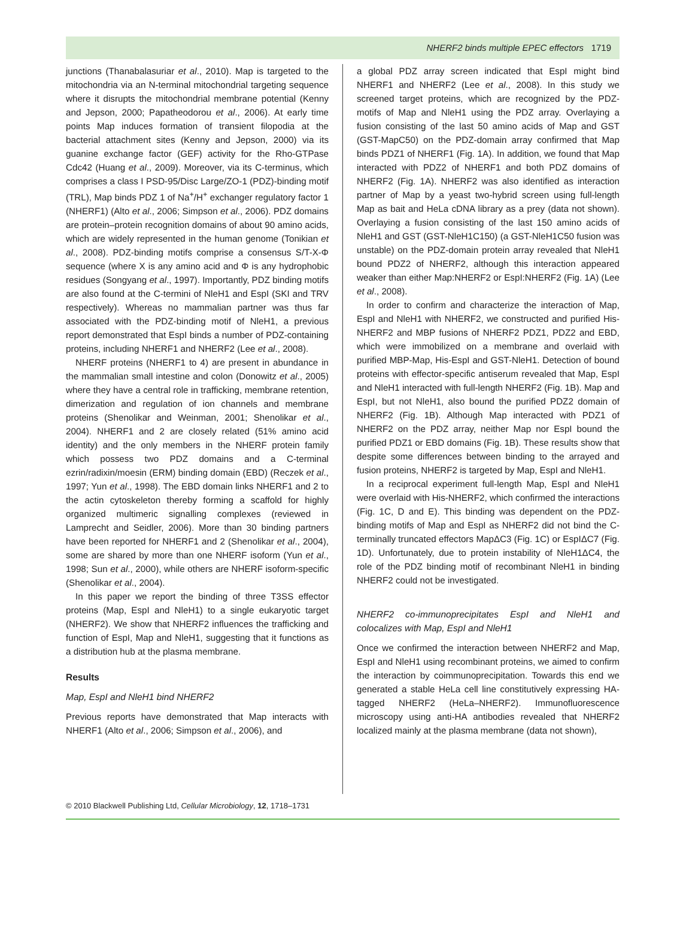NHERF2 binds multiple EPEC effectors 1719
junctions (Thanabalasuriar et al., 2010). Map is targeted to the mitochondria via an N-terminal mitochondrial targeting sequence where it disrupts the mitochondrial membrane potential (Kenny and Jepson, 2000; Papatheodorou et al., 2006). At early time points Map induces formation of transient filopodia at the bacterial attachment sites (Kenny and Jepson, 2000) via its guanine exchange factor (GEF) activity for the Rho-GTPase Cdc42 (Huang et al., 2009). Moreover, via its C-terminus, which comprises a class I PSD-95/Disc Large/ZO-1 (PDZ)-binding motif (TRL), Map binds PDZ 1 of Na<sup>+</sup>/H<sup>+</sup> exchanger regulatory factor 1 (NHERF1) (Alto et al., 2006; Simpson et al., 2006). PDZ domains are protein–protein recognition domains of about 90 amino acids, which are widely represented in the human genome (Tonikian et al., 2008). PDZ-binding motifs comprise a consensus S/T-X-Φ sequence (where X is any amino acid and Φ is any hydrophobic residues (Songyang et al., 1997). Importantly, PDZ binding motifs are also found at the C-termini of NleH1 and EspI (SKI and TRV respectively). Whereas no mammalian partner was thus far associated with the PDZ-binding motif of NleH1, a previous report demonstrated that EspI binds a number of PDZ-containing proteins, including NHERF1 and NHERF2 (Lee et al., 2008).
NHERF proteins (NHERF1 to 4) are present in abundance in the mammalian small intestine and colon (Donowitz et al., 2005) where they have a central role in trafficking, membrane retention, dimerization and regulation of ion channels and membrane proteins (Shenolikar and Weinman, 2001; Shenolikar et al., 2004). NHERF1 and 2 are closely related (51% amino acid identity) and the only members in the NHERF protein family which possess two PDZ domains and a C-terminal ezrin/radixin/moesin (ERM) binding domain (EBD) (Reczek et al., 1997; Yun et al., 1998). The EBD domain links NHERF1 and 2 to the actin cytoskeleton thereby forming a scaffold for highly organized multimeric signalling complexes (reviewed in Lamprecht and Seidler, 2006). More than 30 binding partners have been reported for NHERF1 and 2 (Shenolikar et al., 2004), some are shared by more than one NHERF isoform (Yun et al., 1998; Sun et al., 2000), while others are NHERF isoform-specific (Shenolikar et al., 2004).
In this paper we report the binding of three T3SS effector proteins (Map, EspI and NleH1) to a single eukaryotic target (NHERF2). We show that NHERF2 influences the trafficking and function of EspI, Map and NleH1, suggesting that it functions as a distribution hub at the plasma membrane.
Results
Map, EspI and NleH1 bind NHERF2
Previous reports have demonstrated that Map interacts with NHERF1 (Alto et al., 2006; Simpson et al., 2006), and
a global PDZ array screen indicated that EspI might bind NHERF1 and NHERF2 (Lee et al., 2008). In this study we screened target proteins, which are recognized by the PDZ-motifs of Map and NleH1 using the PDZ array. Overlaying a fusion consisting of the last 50 amino acids of Map and GST (GST-MapC50) on the PDZ-domain array confirmed that Map binds PDZ1 of NHERF1 (Fig. 1A). In addition, we found that Map interacted with PDZ2 of NHERF1 and both PDZ domains of NHERF2 (Fig. 1A). NHERF2 was also identified as interaction partner of Map by a yeast two-hybrid screen using full-length Map as bait and HeLa cDNA library as a prey (data not shown). Overlaying a fusion consisting of the last 150 amino acids of NleH1 and GST (GST-NleH1C150) (a GST-NleH1C50 fusion was unstable) on the PDZ-domain protein array revealed that NleH1 bound PDZ2 of NHERF2, although this interaction appeared weaker than either Map:NHERF2 or EspI:NHERF2 (Fig. 1A) (Lee et al., 2008).
In order to confirm and characterize the interaction of Map, EspI and NleH1 with NHERF2, we constructed and purified His-NHERF2 and MBP fusions of NHERF2 PDZ1, PDZ2 and EBD, which were immobilized on a membrane and overlaid with purified MBP-Map, His-EspI and GST-NleH1. Detection of bound proteins with effector-specific antiserum revealed that Map, EspI and NleH1 interacted with full-length NHERF2 (Fig. 1B). Map and EspI, but not NleH1, also bound the purified PDZ2 domain of NHERF2 (Fig. 1B). Although Map interacted with PDZ1 of NHERF2 on the PDZ array, neither Map nor EspI bound the purified PDZ1 or EBD domains (Fig. 1B). These results show that despite some differences between binding to the arrayed and fusion proteins, NHERF2 is targeted by Map, EspI and NleH1.
In a reciprocal experiment full-length Map, EspI and NleH1 were overlaid with His-NHERF2, which confirmed the interactions (Fig. 1C, D and E). This binding was dependent on the PDZ-binding motifs of Map and EspI as NHERF2 did not bind the C-terminally truncated effectors MapΔC3 (Fig. 1C) or EspIΔC7 (Fig. 1D). Unfortunately, due to protein instability of NleH1ΔC4, the role of the PDZ binding motif of recombinant NleH1 in binding NHERF2 could not be investigated.
NHERF2 co-immunoprecipitates EspI and NleH1 and colocalizes with Map, EspI and NleH1
Once we confirmed the interaction between NHERF2 and Map, EspI and NleH1 using recombinant proteins, we aimed to confirm the interaction by coimmunoprecipitation. Towards this end we generated a stable HeLa cell line constitutively expressing HA-tagged NHERF2 (HeLa–NHERF2). Immunofluorescence microscopy using anti-HA antibodies revealed that NHERF2 localized mainly at the plasma membrane (data not shown),
© 2010 Blackwell Publishing Ltd, Cellular Microbiology, 12, 1718–1731